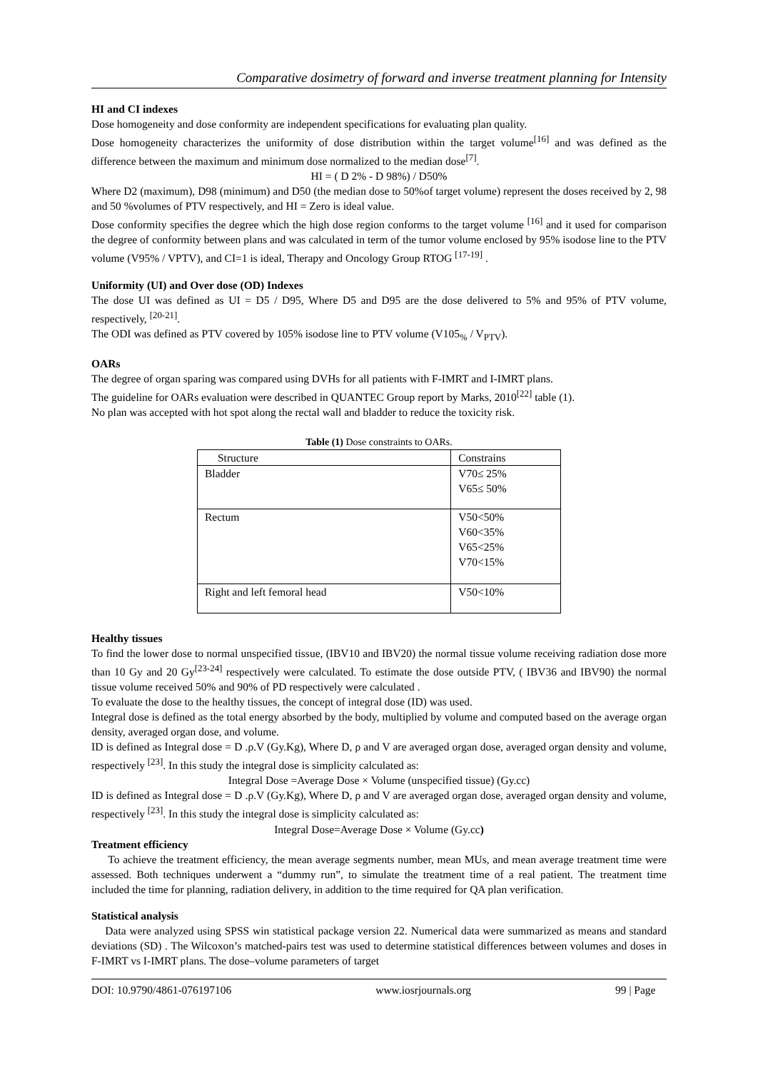Comparative dosimetry of forward and inverse treatment planning for Intensity
HI and CI indexes
Dose homogeneity and dose conformity are independent specifications for evaluating plan quality.
Dose homogeneity characterizes the uniformity of dose distribution within the target volume<sup>[16]</sup> and was defined as the difference between the maximum and minimum dose normalized to the median dose<sup>[7]</sup>.
HI = ( D 2% - D 98%) / D50%
Where D2 (maximum), D98 (minimum) and D50 (the median dose to 50%of target volume) represent the doses received by 2, 98 and 50 %volumes of PTV respectively, and HI = Zero is ideal value.
Dose conformity specifies the degree which the high dose region conforms to the target volume <sup>[16]</sup> and it used for comparison the degree of conformity between plans and was calculated in term of the tumor volume enclosed by 95% isodose line to the PTV volume (V95% / VPTV), and CI=1 is ideal, Therapy and Oncology Group RTOG <sup>[17-19]</sup> .
Uniformity (UI) and Over dose (OD) Indexes
The dose UI was defined as UI = D5 / D95, Where D5 and D95 are the dose delivered to 5% and 95% of PTV volume, respectively, <sup>[20-21]</sup>.
The ODI was defined as PTV covered by 105% isodose line to PTV volume (V105<sub>%</sub> / V<sub>PTV</sub>).
OARs
The degree of organ sparing was compared using DVHs for all patients with F-IMRT and I-IMRT plans.
The guideline for OARs evaluation were described in QUANTEC Group report by Marks, 2010<sup>[22]</sup> table (1).
No plan was accepted with hot spot along the rectal wall and bladder to reduce the toxicity risk.
Table (1) Dose constraints to OARs.
| Structure | Constrains |
| --- | --- |
| Bladder | V70≤ 25% V65≤ 50% |
| Rectum | V50<50% V60<35% V65<25% V70<15% |
| Right and left femoral head | V50<10% |
Healthy tissues
To find the lower dose to normal unspecified tissue, (IBV10 and IBV20) the normal tissue volume receiving radiation dose more than 10 Gy and 20 Gy<sup>[23-24]</sup> respectively were calculated. To estimate the dose outside PTV, ( IBV36 and IBV90) the normal tissue volume received 50% and 90% of PD respectively were calculated .
To evaluate the dose to the healthy tissues, the concept of integral dose (ID) was used.
Integral dose is defined as the total energy absorbed by the body, multiplied by volume and computed based on the average organ density, averaged organ dose, and volume.
ID is defined as Integral dose = D .ρ.V (Gy.Kg), Where D, ρ and V are averaged organ dose, averaged organ density and volume, respectively <sup>[23]</sup>. In this study the integral dose is simplicity calculated as:
Integral Dose =Average Dose × Volume (unspecified tissue) (Gy.cc)
ID is defined as Integral dose = D .ρ.V (Gy.Kg), Where D, ρ and V are averaged organ dose, averaged organ density and volume, respectively <sup>[23]</sup>. In this study the integral dose is simplicity calculated as:
Integral Dose=Average Dose × Volume (Gy.cc)
Treatment efficiency
To achieve the treatment efficiency, the mean average segments number, mean MUs, and mean average treatment time were assessed. Both techniques underwent a “dummy run”, to simulate the treatment time of a real patient. The treatment time included the time for planning, radiation delivery, in addition to the time required for QA plan verification.
Statistical analysis
Data were analyzed using SPSS win statistical package version 22. Numerical data were summarized as means and standard deviations (SD) . The Wilcoxon’s matched-pairs test was used to determine statistical differences between volumes and doses in F-IMRT vs I-IMRT plans. The dose–volume parameters of target
DOI: 10.9790/4861-076197106 www.iosrjournals.org 99 | Page